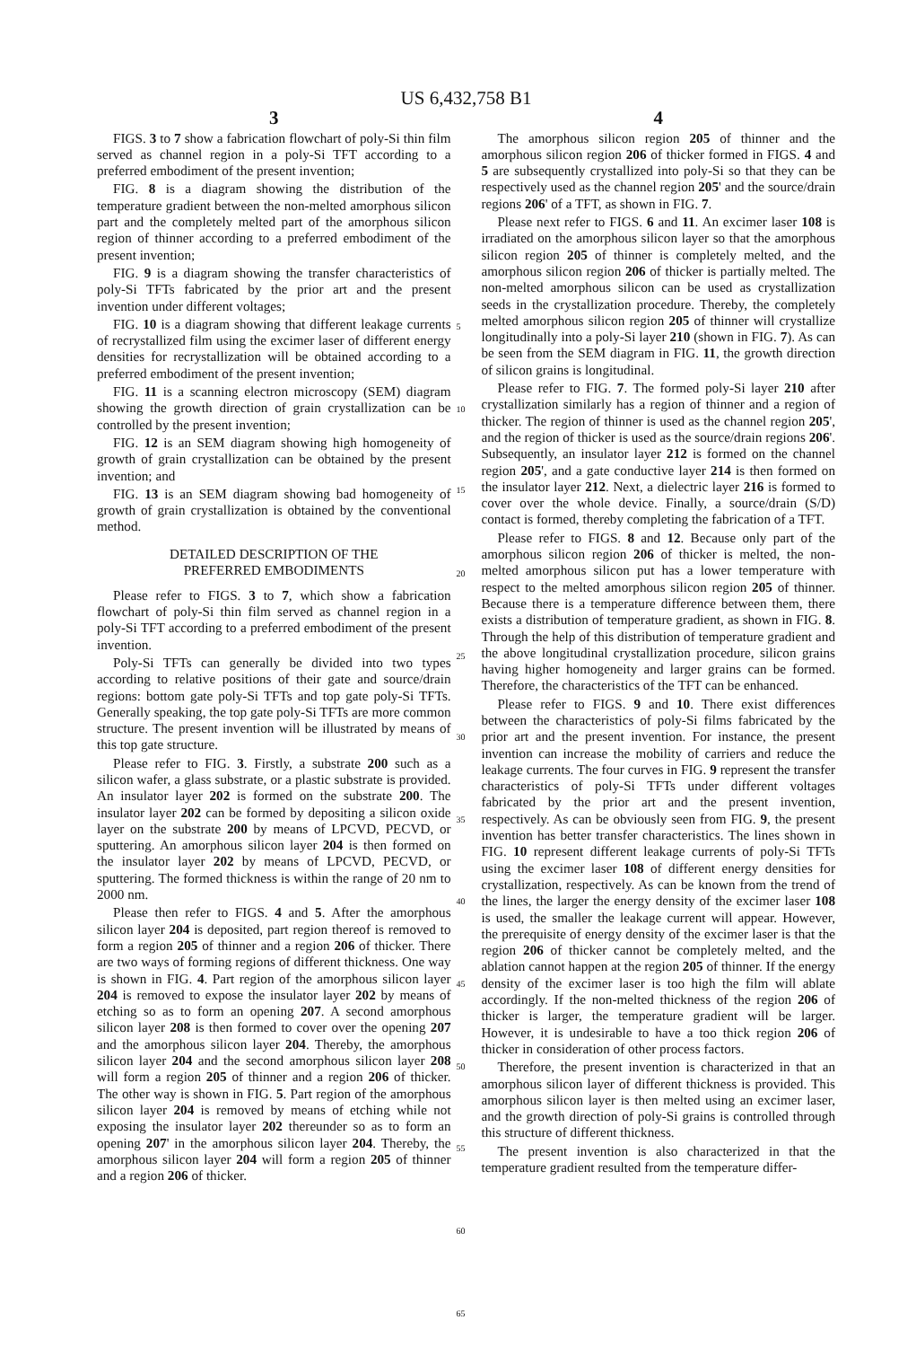US 6,432,758 B1
3
FIGS. 3 to 7 show a fabrication flowchart of poly-Si thin film served as channel region in a poly-Si TFT according to a preferred embodiment of the present invention;
FIG. 8 is a diagram showing the distribution of the temperature gradient between the non-melted amorphous silicon part and the completely melted part of the amorphous silicon region of thinner according to a preferred embodiment of the present invention;
FIG. 9 is a diagram showing the transfer characteristics of poly-Si TFTs fabricated by the prior art and the present invention under different voltages;
FIG. 10 is a diagram showing that different leakage currents of recrystallized film using the excimer laser of different energy densities for recrystallization will be obtained according to a preferred embodiment of the present invention;
FIG. 11 is a scanning electron microscopy (SEM) diagram showing the growth direction of grain crystallization can be controlled by the present invention;
FIG. 12 is an SEM diagram showing high homogeneity of growth of grain crystallization can be obtained by the present invention; and
FIG. 13 is an SEM diagram showing bad homogeneity of growth of grain crystallization is obtained by the conventional method.
DETAILED DESCRIPTION OF THE
PREFERRED EMBODIMENTS
Please refer to FIGS. 3 to 7, which show a fabrication flowchart of poly-Si thin film served as channel region in a poly-Si TFT according to a preferred embodiment of the present invention.
Poly-Si TFTs can generally be divided into two types according to relative positions of their gate and source/drain regions: bottom gate poly-Si TFTs and top gate poly-Si TFTs. Generally speaking, the top gate poly-Si TFTs are more common structure. The present invention will be illustrated by means of this top gate structure.
Please refer to FIG. 3. Firstly, a substrate 200 such as a silicon wafer, a glass substrate, or a plastic substrate is provided. An insulator layer 202 is formed on the substrate 200. The insulator layer 202 can be formed by depositing a silicon oxide layer on the substrate 200 by means of LPCVD, PECVD, or sputtering. An amorphous silicon layer 204 is then formed on the insulator layer 202 by means of LPCVD, PECVD, or sputtering. The formed thickness is within the range of 20 nm to 2000 nm.
Please then refer to FIGS. 4 and 5. After the amorphous silicon layer 204 is deposited, part region thereof is removed to form a region 205 of thinner and a region 206 of thicker. There are two ways of forming regions of different thickness. One way is shown in FIG. 4. Part region of the amorphous silicon layer 204 is removed to expose the insulator layer 202 by means of etching so as to form an opening 207. A second amorphous silicon layer 208 is then formed to cover over the opening 207 and the amorphous silicon layer 204. Thereby, the amorphous silicon layer 204 and the second amorphous silicon layer 208 will form a region 205 of thinner and a region 206 of thicker. The other way is shown in FIG. 5. Part region of the amorphous silicon layer 204 is removed by means of etching while not exposing the insulator layer 202 thereunder so as to form an opening 207' in the amorphous silicon layer 204. Thereby, the amorphous silicon layer 204 will form a region 205 of thinner and a region 206 of thicker.
5
10
15
20
25
30
35
40
45
50
55
60
65
4
The amorphous silicon region 205 of thinner and the amorphous silicon region 206 of thicker formed in FIGS. 4 and 5 are subsequently crystallized into poly-Si so that they can be respectively used as the channel region 205' and the source/drain regions 206' of a TFT, as shown in FIG. 7.
Please next refer to FIGS. 6 and 11. An excimer laser 108 is irradiated on the amorphous silicon layer so that the amorphous silicon region 205 of thinner is completely melted, and the amorphous silicon region 206 of thicker is partially melted. The non-melted amorphous silicon can be used as crystallization seeds in the crystallization procedure. Thereby, the completely melted amorphous silicon region 205 of thinner will crystallize longitudinally into a poly-Si layer 210 (shown in FIG. 7). As can be seen from the SEM diagram in FIG. 11, the growth direction of silicon grains is longitudinal.
Please refer to FIG. 7. The formed poly-Si layer 210 after crystallization similarly has a region of thinner and a region of thicker. The region of thinner is used as the channel region 205', and the region of thicker is used as the source/drain regions 206'. Subsequently, an insulator layer 212 is formed on the channel region 205', and a gate conductive layer 214 is then formed on the insulator layer 212. Next, a dielectric layer 216 is formed to cover over the whole device. Finally, a source/drain (S/D) contact is formed, thereby completing the fabrication of a TFT.
Please refer to FIGS. 8 and 12. Because only part of the amorphous silicon region 206 of thicker is melted, the non-melted amorphous silicon put has a lower temperature with respect to the melted amorphous silicon region 205 of thinner. Because there is a temperature difference between them, there exists a distribution of temperature gradient, as shown in FIG. 8. Through the help of this distribution of temperature gradient and the above longitudinal crystallization procedure, silicon grains having higher homogeneity and larger grains can be formed. Therefore, the characteristics of the TFT can be enhanced.
Please refer to FIGS. 9 and 10. There exist differences between the characteristics of poly-Si films fabricated by the prior art and the present invention. For instance, the present invention can increase the mobility of carriers and reduce the leakage currents. The four curves in FIG. 9 represent the transfer characteristics of poly-Si TFTs under different voltages fabricated by the prior art and the present invention, respectively. As can be obviously seen from FIG. 9, the present invention has better transfer characteristics. The lines shown in FIG. 10 represent different leakage currents of poly-Si TFTs using the excimer laser 108 of different energy densities for crystallization, respectively. As can be known from the trend of the lines, the larger the energy density of the excimer laser 108 is used, the smaller the leakage current will appear. However, the prerequisite of energy density of the excimer laser is that the region 206 of thicker cannot be completely melted, and the ablation cannot happen at the region 205 of thinner. If the energy density of the excimer laser is too high the film will ablate accordingly. If the non-melted thickness of the region 206 of thicker is larger, the temperature gradient will be larger. However, it is undesirable to have a too thick region 206 of thicker in consideration of other process factors.
Therefore, the present invention is characterized in that an amorphous silicon layer of different thickness is provided. This amorphous silicon layer is then melted using an excimer laser, and the growth direction of poly-Si grains is controlled through this structure of different thickness.
The present invention is also characterized in that the temperature gradient resulted from the temperature differ-